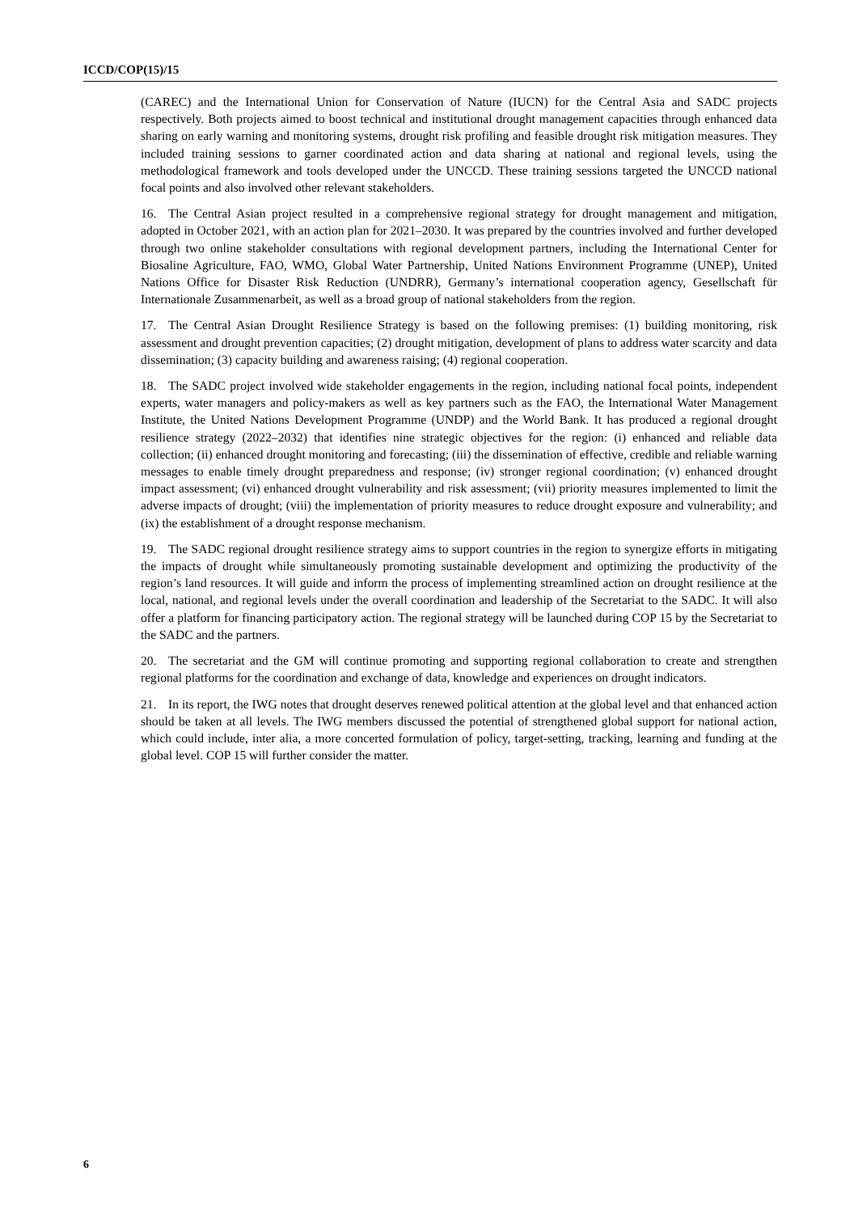ICCD/COP(15)/15
(CAREC) and the International Union for Conservation of Nature (IUCN) for the Central Asia and SADC projects respectively. Both projects aimed to boost technical and institutional drought management capacities through enhanced data sharing on early warning and monitoring systems, drought risk profiling and feasible drought risk mitigation measures. They included training sessions to garner coordinated action and data sharing at national and regional levels, using the methodological framework and tools developed under the UNCCD. These training sessions targeted the UNCCD national focal points and also involved other relevant stakeholders.
16. The Central Asian project resulted in a comprehensive regional strategy for drought management and mitigation, adopted in October 2021, with an action plan for 2021–2030. It was prepared by the countries involved and further developed through two online stakeholder consultations with regional development partners, including the International Center for Biosaline Agriculture, FAO, WMO, Global Water Partnership, United Nations Environment Programme (UNEP), United Nations Office for Disaster Risk Reduction (UNDRR), Germany’s international cooperation agency, Gesellschaft für Internationale Zusammenarbeit, as well as a broad group of national stakeholders from the region.
17. The Central Asian Drought Resilience Strategy is based on the following premises: (1) building monitoring, risk assessment and drought prevention capacities; (2) drought mitigation, development of plans to address water scarcity and data dissemination; (3) capacity building and awareness raising; (4) regional cooperation.
18. The SADC project involved wide stakeholder engagements in the region, including national focal points, independent experts, water managers and policy-makers as well as key partners such as the FAO, the International Water Management Institute, the United Nations Development Programme (UNDP) and the World Bank. It has produced a regional drought resilience strategy (2022–2032) that identifies nine strategic objectives for the region: (i) enhanced and reliable data collection; (ii) enhanced drought monitoring and forecasting; (iii) the dissemination of effective, credible and reliable warning messages to enable timely drought preparedness and response; (iv) stronger regional coordination; (v) enhanced drought impact assessment; (vi) enhanced drought vulnerability and risk assessment; (vii) priority measures implemented to limit the adverse impacts of drought; (viii) the implementation of priority measures to reduce drought exposure and vulnerability; and (ix) the establishment of a drought response mechanism.
19. The SADC regional drought resilience strategy aims to support countries in the region to synergize efforts in mitigating the impacts of drought while simultaneously promoting sustainable development and optimizing the productivity of the region’s land resources. It will guide and inform the process of implementing streamlined action on drought resilience at the local, national, and regional levels under the overall coordination and leadership of the Secretariat to the SADC. It will also offer a platform for financing participatory action. The regional strategy will be launched during COP 15 by the Secretariat to the SADC and the partners.
20. The secretariat and the GM will continue promoting and supporting regional collaboration to create and strengthen regional platforms for the coordination and exchange of data, knowledge and experiences on drought indicators.
21. In its report, the IWG notes that drought deserves renewed political attention at the global level and that enhanced action should be taken at all levels. The IWG members discussed the potential of strengthened global support for national action, which could include, inter alia, a more concerted formulation of policy, target-setting, tracking, learning and funding at the global level. COP 15 will further consider the matter.
6